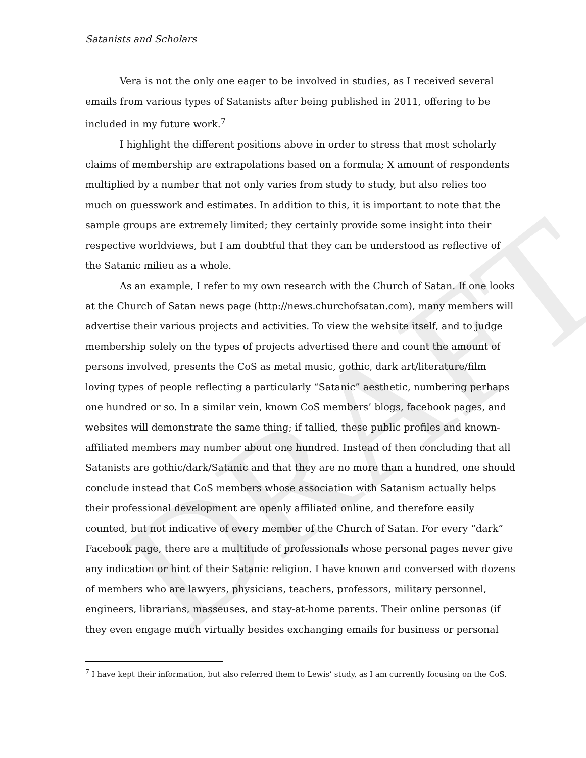DRAFT
Satanists and Scholars
Vera is not the only one eager to be involved in studies, as I received several emails from various types of Satanists after being published in 2011, offering to be included in my future work.<sup>7</sup>
I highlight the different positions above in order to stress that most scholarly claims of membership are extrapolations based on a formula; X amount of respondents multiplied by a number that not only varies from study to study, but also relies too much on guesswork and estimates. In addition to this, it is important to note that the sample groups are extremely limited; they certainly provide some insight into their respective worldviews, but I am doubtful that they can be understood as reflective of the Satanic milieu as a whole.
As an example, I refer to my own research with the Church of Satan. If one looks at the Church of Satan news page (http://news.churchofsatan.com), many members will advertise their various projects and activities. To view the website itself, and to judge membership solely on the types of projects advertised there and count the amount of persons involved, presents the CoS as metal music, gothic, dark art/literature/film loving types of people reflecting a particularly “Satanic” aesthetic, numbering perhaps one hundred or so. In a similar vein, known CoS members’ blogs, facebook pages, and websites will demonstrate the same thing; if tallied, these public profiles and known-affiliated members may number about one hundred. Instead of then concluding that all Satanists are gothic/dark/Satanic and that they are no more than a hundred, one should conclude instead that CoS members whose association with Satanism actually helps their professional development are openly affiliated online, and therefore easily counted, but not indicative of every member of the Church of Satan. For every “dark” Facebook page, there are a multitude of professionals whose personal pages never give any indication or hint of their Satanic religion. I have known and conversed with dozens of members who are lawyers, physicians, teachers, professors, military personnel, engineers, librarians, masseuses, and stay-at-home parents. Their online personas (if they even engage much virtually besides exchanging emails for business or personal
<sup>7</sup> I have kept their information, but also referred them to Lewis’ study, as I am currently focusing on the CoS.